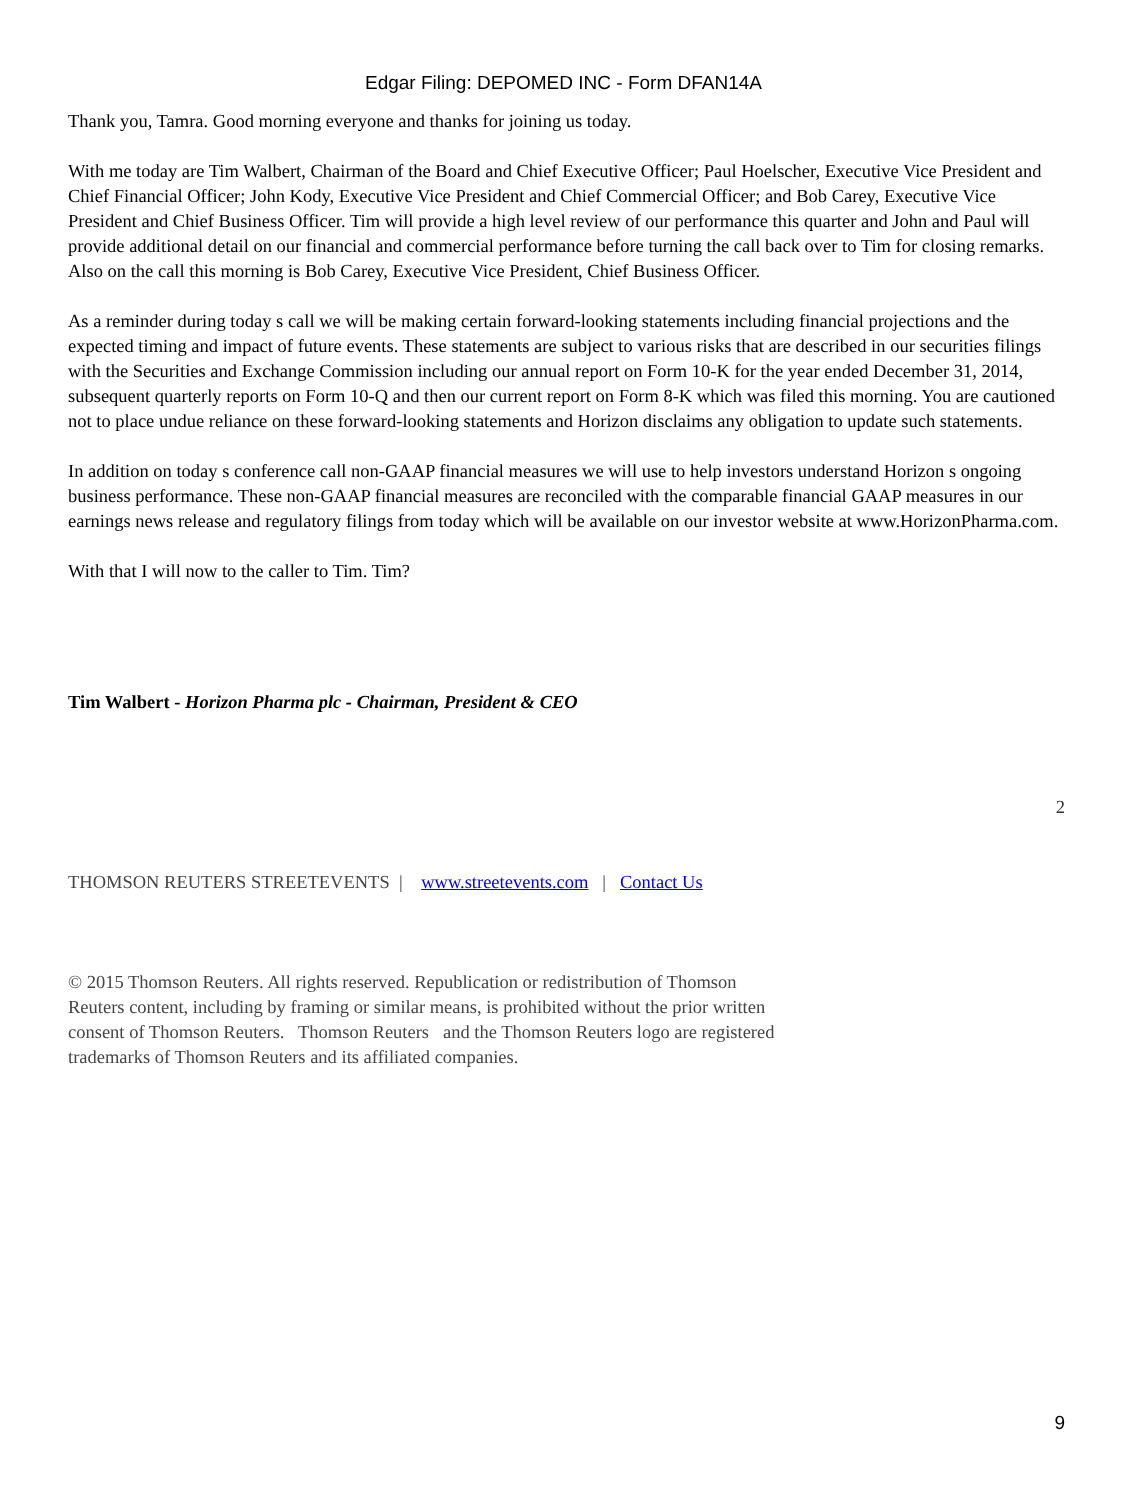Edgar Filing: DEPOMED INC - Form DFAN14A
Thank you, Tamra. Good morning everyone and thanks for joining us today.
With me today are Tim Walbert, Chairman of the Board and Chief Executive Officer; Paul Hoelscher, Executive Vice President and Chief Financial Officer; John Kody, Executive Vice President and Chief Commercial Officer; and Bob Carey, Executive Vice President and Chief Business Officer. Tim will provide a high level review of our performance this quarter and John and Paul will provide additional detail on our financial and commercial performance before turning the call back over to Tim for closing remarks. Also on the call this morning is Bob Carey, Executive Vice President, Chief Business Officer.
As a reminder during today s call we will be making certain forward-looking statements including financial projections and the expected timing and impact of future events. These statements are subject to various risks that are described in our securities filings with the Securities and Exchange Commission including our annual report on Form 10-K for the year ended December 31, 2014, subsequent quarterly reports on Form 10-Q and then our current report on Form 8-K which was filed this morning. You are cautioned not to place undue reliance on these forward-looking statements and Horizon disclaims any obligation to update such statements.
In addition on today s conference call non-GAAP financial measures we will use to help investors understand Horizon s ongoing business performance. These non-GAAP financial measures are reconciled with the comparable financial GAAP measures in our earnings news release and regulatory filings from today which will be available on our investor website at www.HorizonPharma.com.
With that I will now to the caller to Tim. Tim?
Tim Walbert - Horizon Pharma plc - Chairman, President & CEO
2
THOMSON REUTERS STREETEVENTS | www.streetevents.com | Contact Us
© 2015 Thomson Reuters. All rights reserved. Republication or redistribution of Thomson Reuters content, including by framing or similar means, is prohibited without the prior written consent of Thomson Reuters. Thomson Reuters and the Thomson Reuters logo are registered trademarks of Thomson Reuters and its affiliated companies.
9